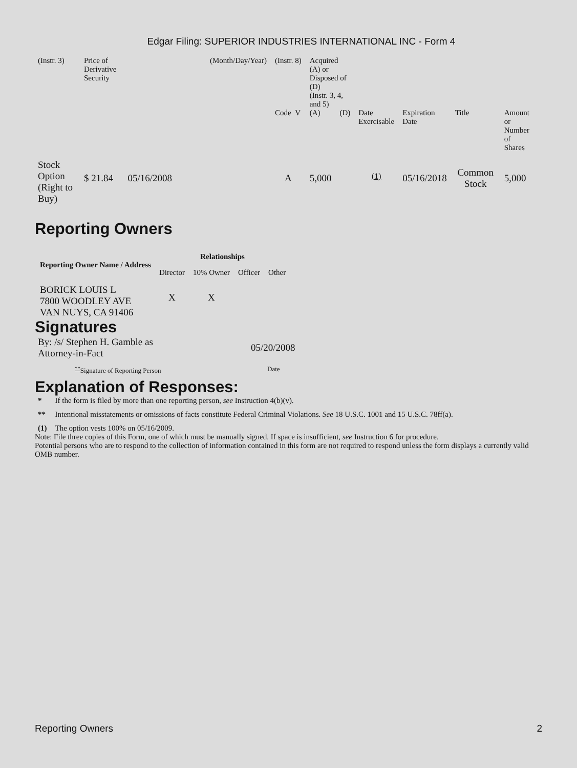Edgar Filing: SUPERIOR INDUSTRIES INTERNATIONAL INC - Form 4
| (Instr. 3) | Price of Derivative Security | (Month/Day/Year) | (Instr. 8) | Acquired (A) or Disposed of (D) (Instr. 3, 4, and 5) | | | | | |
| | | | Code V | (A) | (D) | Date Exercisable | Expiration Date | Title | Amount or Number of Shares |
| Stock Option (Right to Buy) | $ 21.84 05/16/2008 | | A | 5,000 | | <sup>(1)</sup> | 05/16/2018 | Common Stock | 5,000 |
Reporting Owners
| Reporting Owner Name / Address | Relationships | | | |
| --- | --- | --- | --- | --- |
| | Director | 10% Owner | Officer | Other |
| BORICK LOUIS L 7800 WOODLEY AVE VAN NUYS, CA 91406 | X | X | | |
Signatures
| By: /s/ Stephen H. Gamble as Attorney-in-Fact | 05/20/2008 |
| <sup>**</sup> Signature of Reporting Person | Date |
Explanation of Responses:
| * | If the form is filed by more than one reporting person, see Instruction 4(b)(v). |
| ** | Intentional misstatements or omissions of facts constitute Federal Criminal Violations. See 18 U.S.C. 1001 and 15 U.S.C. 78ff(a). |
| (1) | The option vests 100% on 05/16/2009. |
Note: File three copies of this Form, one of which must be manually signed. If space is insufficient, see Instruction 6 for procedure.
Potential persons who are to respond to the collection of information contained in this form are not required to respond unless the form displays a currently valid OMB number.
Reporting Owners 2